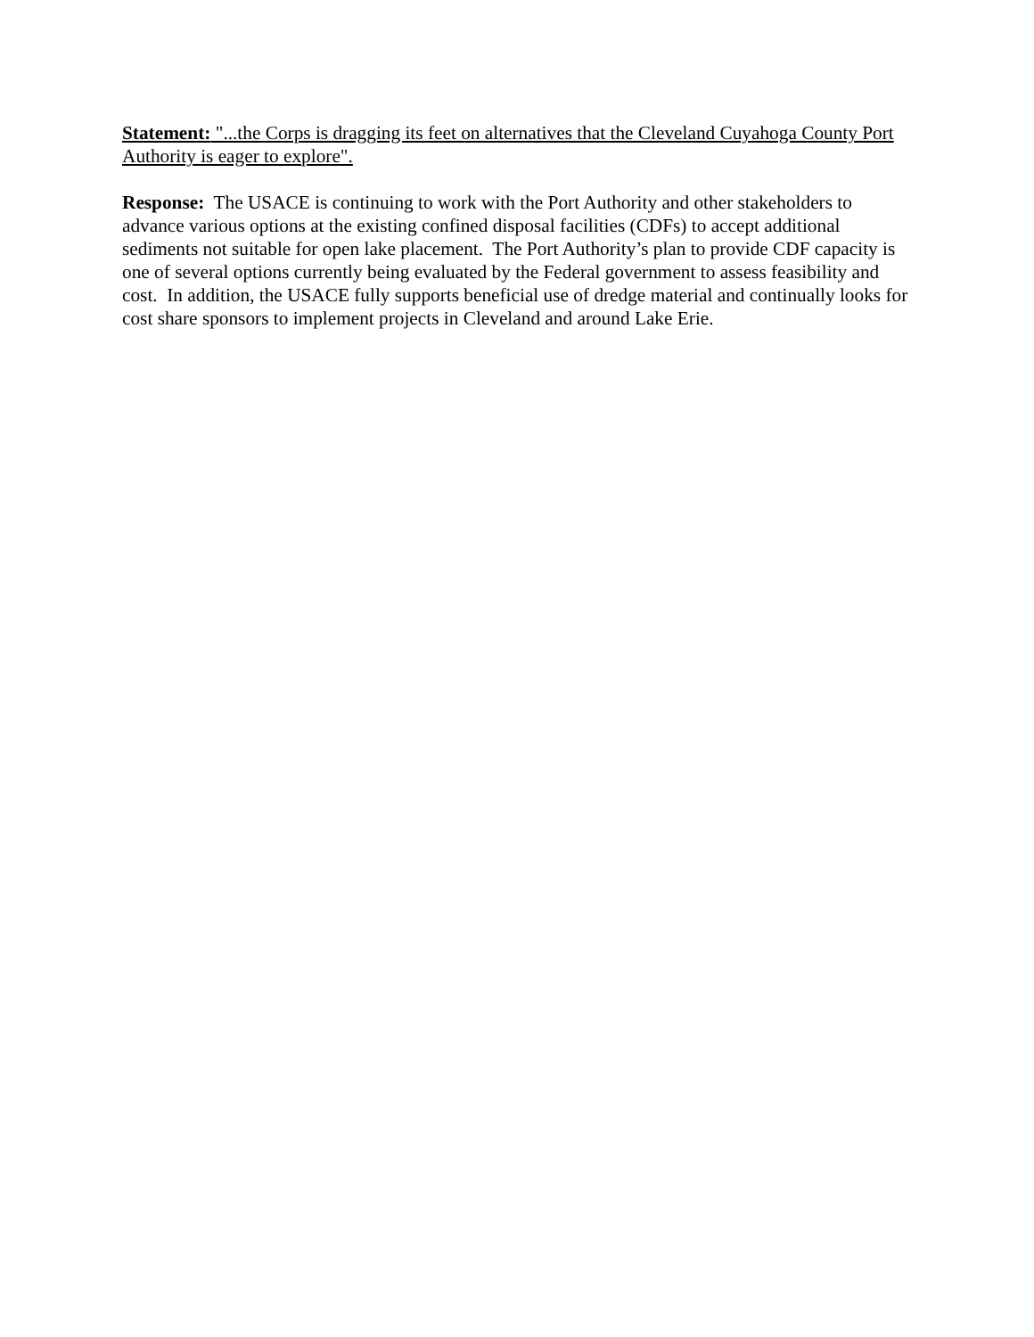Statement: "...the Corps is dragging its feet on alternatives that the Cleveland Cuyahoga County Port Authority is eager to explore".
Response: The USACE is continuing to work with the Port Authority and other stakeholders to advance various options at the existing confined disposal facilities (CDFs) to accept additional sediments not suitable for open lake placement. The Port Authority’s plan to provide CDF capacity is one of several options currently being evaluated by the Federal government to assess feasibility and cost. In addition, the USACE fully supports beneficial use of dredge material and continually looks for cost share sponsors to implement projects in Cleveland and around Lake Erie.